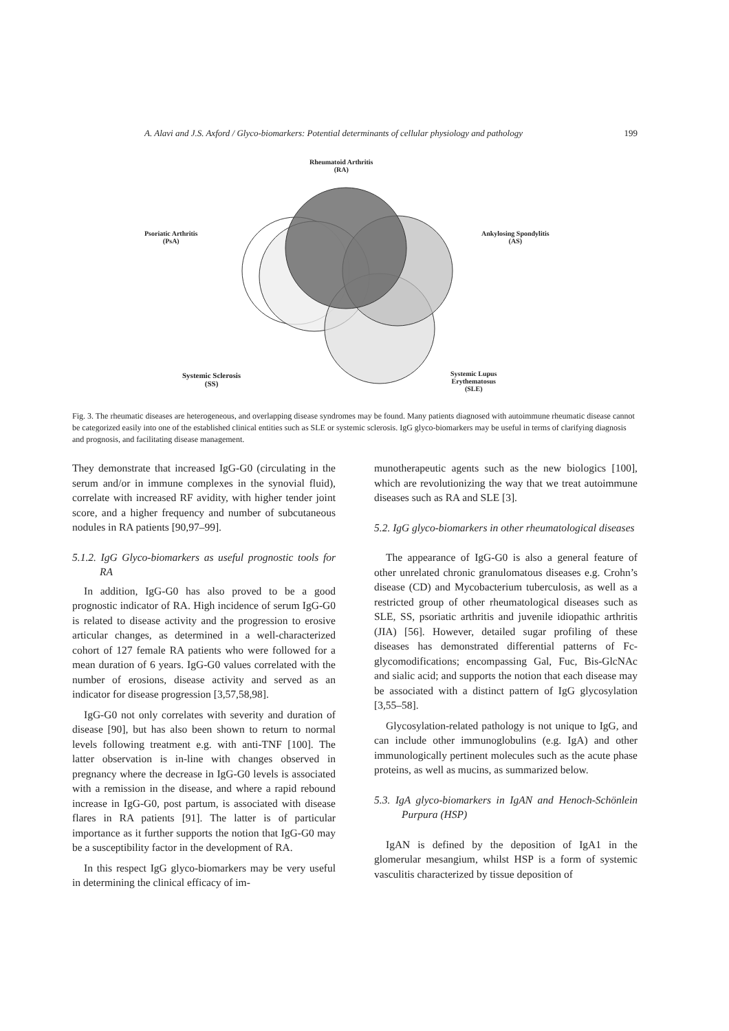A. Alavi and J.S. Axford / Glyco-biomarkers: Potential determinants of cellular physiology and pathology 199
Rheumatoid Arthritis
(RA)
Psoriatic Arthritis
(PsA)
Ankylosing Spondylitis
(AS)
Systemic Sclerosis
(SS)
Systemic Lupus
Erythematosus
(SLE)
Fig. 3. The rheumatic diseases are heterogeneous, and overlapping disease syndromes may be found. Many patients diagnosed with autoimmune rheumatic disease cannot be categorized easily into one of the established clinical entities such as SLE or systemic sclerosis. IgG glyco-biomarkers may be useful in terms of clarifying diagnosis and prognosis, and facilitating disease management.
They demonstrate that increased IgG-G0 (circulating in the serum and/or in immune complexes in the synovial fluid), correlate with increased RF avidity, with higher tender joint score, and a higher frequency and number of subcutaneous nodules in RA patients [90,97–99].
5.1.2. IgG Glyco-biomarkers as useful prognostic tools for RA
In addition, IgG-G0 has also proved to be a good prognostic indicator of RA. High incidence of serum IgG-G0 is related to disease activity and the progression to erosive articular changes, as determined in a well-characterized cohort of 127 female RA patients who were followed for a mean duration of 6 years. IgG-G0 values correlated with the number of erosions, disease activity and served as an indicator for disease progression [3,57,58,98].
IgG-G0 not only correlates with severity and duration of disease [90], but has also been shown to return to normal levels following treatment e.g. with anti-TNF [100]. The latter observation is in-line with changes observed in pregnancy where the decrease in IgG-G0 levels is associated with a remission in the disease, and where a rapid rebound increase in IgG-G0, post partum, is associated with disease flares in RA patients [91]. The latter is of particular importance as it further supports the notion that IgG-G0 may be a susceptibility factor in the development of RA.
In this respect IgG glyco-biomarkers may be very useful in determining the clinical efficacy of im-
munotherapeutic agents such as the new biologics [100], which are revolutionizing the way that we treat autoimmune diseases such as RA and SLE [3].
5.2. IgG glyco-biomarkers in other rheumatological diseases
The appearance of IgG-G0 is also a general feature of other unrelated chronic granulomatous diseases e.g. Crohn’s disease (CD) and Mycobacterium tuberculosis, as well as a restricted group of other rheumatological diseases such as SLE, SS, psoriatic arthritis and juvenile idiopathic arthritis (JIA) [56]. However, detailed sugar profiling of these diseases has demonstrated differential patterns of Fc-glycomodifications; encompassing Gal, Fuc, Bis-GlcNAc and sialic acid; and supports the notion that each disease may be associated with a distinct pattern of IgG glycosylation [3,55–58].
Glycosylation-related pathology is not unique to IgG, and can include other immunoglobulins (e.g. IgA) and other immunologically pertinent molecules such as the acute phase proteins, as well as mucins, as summarized below.
5.3. IgA glyco-biomarkers in IgAN and Henoch-Schönlein Purpura (HSP)
IgAN is defined by the deposition of IgA1 in the glomerular mesangium, whilst HSP is a form of systemic vasculitis characterized by tissue deposition of